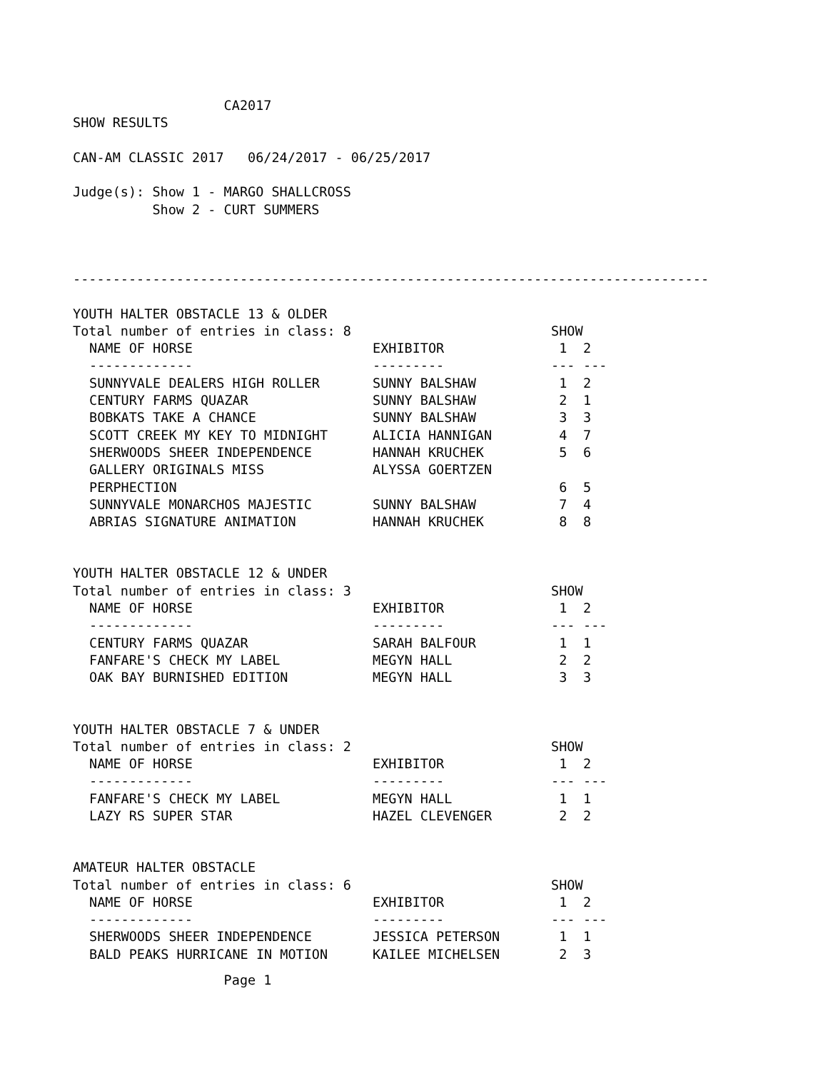CA2017
SHOW RESULTS
CAN-AM CLASSIC 2017 06/24/2017 - 06/25/2017
Judge(s): Show 1 - MARGO SHALLCROSS
Show 2 - CURT SUMMERS
--------------------------------------------------------------------------------
YOUTH HALTER OBSTACLE 13 & OLDER
| Total number of entries in class: 8 | | SHOW | |
| --- | --- | --- | --- |
| NAME OF HORSE | EXHIBITOR | 1 | 2 |
| ------------- | --------- | --- | --- |
| SUNNYVALE DEALERS HIGH ROLLER | SUNNY BALSHAW | 1 | 2 |
| CENTURY FARMS QUAZAR | SUNNY BALSHAW | 2 | 1 |
| BOBKATS TAKE A CHANCE | SUNNY BALSHAW | 3 | 3 |
| SCOTT CREEK MY KEY TO MIDNIGHT | ALICIA HANNIGAN | 4 | 7 |
| SHERWOODS SHEER INDEPENDENCE | HANNAH KRUCHEK | 5 | 6 |
| GALLERY ORIGINALS MISS PERPHECTION | ALYSSA GOERTZEN | 6 | 5 |
| SUNNYVALE MONARCHOS MAJESTIC | SUNNY BALSHAW | 7 | 4 |
| ABRIAS SIGNATURE ANIMATION | HANNAH KRUCHEK | 8 | 8 |
YOUTH HALTER OBSTACLE 12 & UNDER
| Total number of entries in class: 3 | | SHOW | |
| --- | --- | --- | --- |
| NAME OF HORSE | EXHIBITOR | 1 | 2 |
| ------------- | --------- | --- | --- |
| CENTURY FARMS QUAZAR | SARAH BALFOUR | 1 | 1 |
| FANFARE'S CHECK MY LABEL | MEGYN HALL | 2 | 2 |
| OAK BAY BURNISHED EDITION | MEGYN HALL | 3 | 3 |
YOUTH HALTER OBSTACLE 7 & UNDER
| Total number of entries in class: 2 | | SHOW | |
| --- | --- | --- | --- |
| NAME OF HORSE | EXHIBITOR | 1 | 2 |
| ------------- | --------- | --- | --- |
| FANFARE'S CHECK MY LABEL | MEGYN HALL | 1 | 1 |
| LAZY RS SUPER STAR | HAZEL CLEVENGER | 2 | 2 |
AMATEUR HALTER OBSTACLE
| Total number of entries in class: 6 | | SHOW | |
| --- | --- | --- | --- |
| NAME OF HORSE | EXHIBITOR | 1 | 2 |
| ------------- | --------- | --- | --- |
| SHERWOODS SHEER INDEPENDENCE | JESSICA PETERSON | 1 | 1 |
| BALD PEAKS HURRICANE IN MOTION | KAILEE MICHELSEN | 2 | 3 |
Page 1